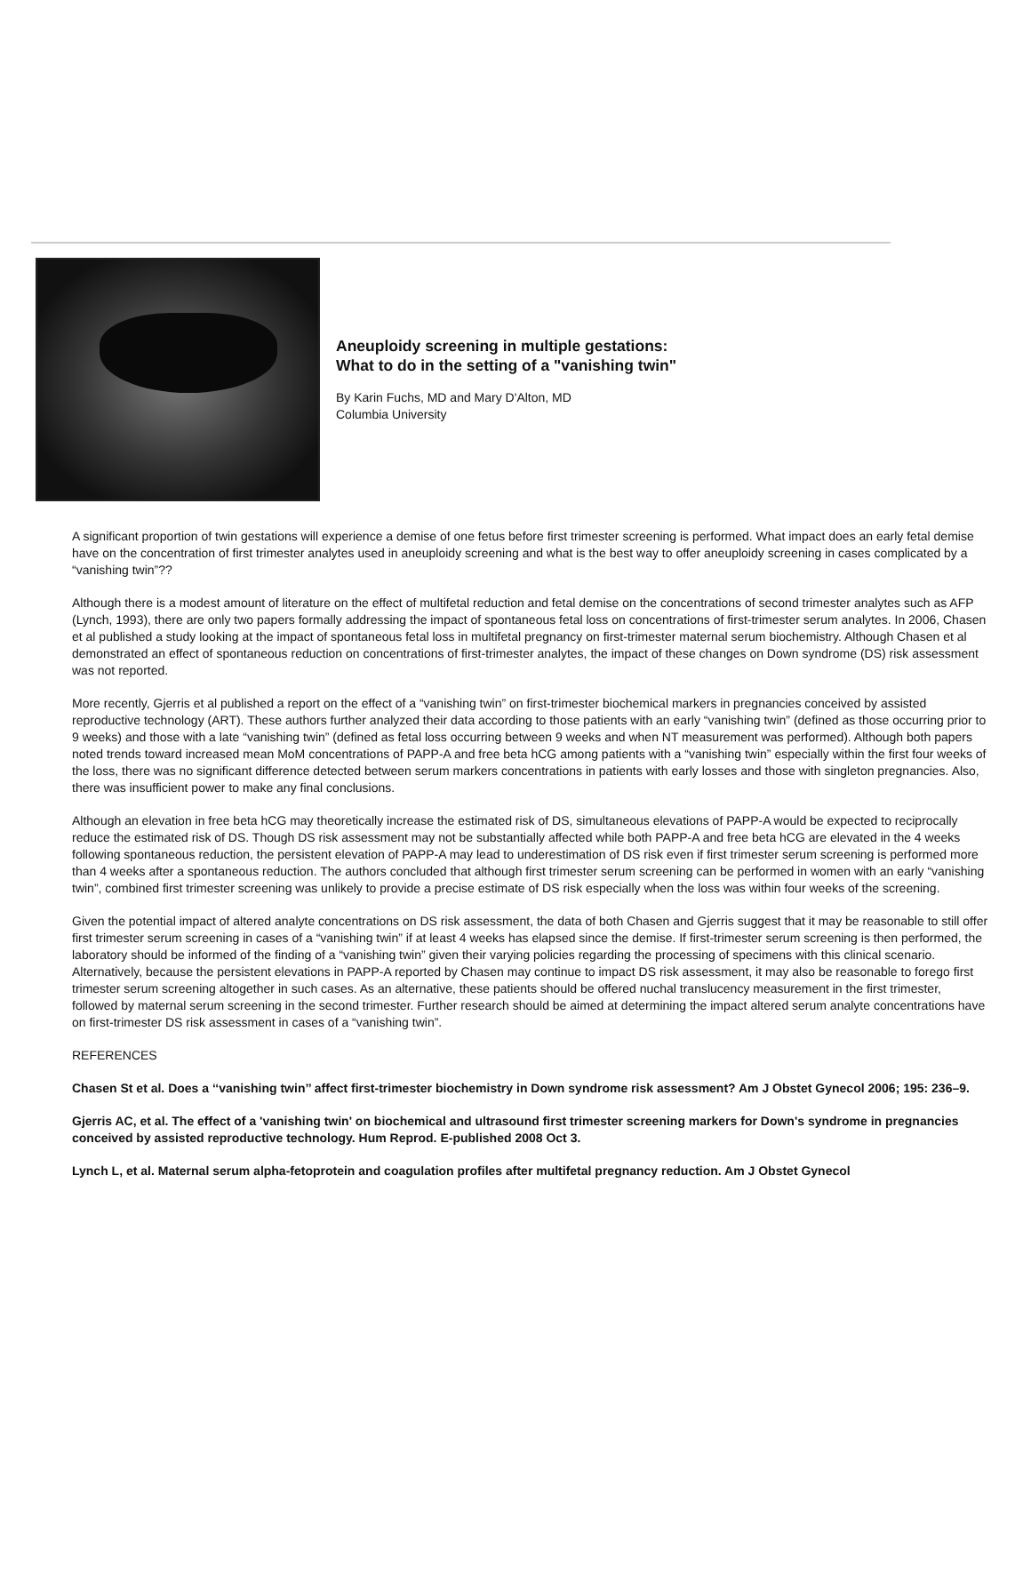Aneuploidy screening in multiple gestations:
What to do in the setting of a "vanishing twin"
By Karin Fuchs, MD and Mary D'Alton, MD
Columbia University
A significant proportion of twin gestations will experience a demise of one fetus before first trimester screening is performed. What impact does an early fetal demise have on the concentration of first trimester analytes used in aneuploidy screening and what is the best way to offer aneuploidy screening in cases complicated by a “vanishing twin”??
Although there is a modest amount of literature on the effect of multifetal reduction and fetal demise on the concentrations of second trimester analytes such as AFP (Lynch, 1993), there are only two papers formally addressing the impact of spontaneous fetal loss on concentrations of first-trimester serum analytes. In 2006, Chasen et al published a study looking at the impact of spontaneous fetal loss in multifetal pregnancy on first-trimester maternal serum biochemistry. Although Chasen et al demonstrated an effect of spontaneous reduction on concentrations of first-trimester analytes, the impact of these changes on Down syndrome (DS) risk assessment was not reported.
More recently, Gjerris et al published a report on the effect of a “vanishing twin” on first-trimester biochemical markers in pregnancies conceived by assisted reproductive technology (ART). These authors further analyzed their data according to those patients with an early “vanishing twin” (defined as those occurring prior to 9 weeks) and those with a late “vanishing twin” (defined as fetal loss occurring between 9 weeks and when NT measurement was performed). Although both papers noted trends toward increased mean MoM concentrations of PAPP-A and free beta hCG among patients with a “vanishing twin” especially within the first four weeks of the loss, there was no significant difference detected between serum markers concentrations in patients with early losses and those with singleton pregnancies. Also, there was insufficient power to make any final conclusions.
Although an elevation in free beta hCG may theoretically increase the estimated risk of DS, simultaneous elevations of PAPP-A would be expected to reciprocally reduce the estimated risk of DS. Though DS risk assessment may not be substantially affected while both PAPP-A and free beta hCG are elevated in the 4 weeks following spontaneous reduction, the persistent elevation of PAPP-A may lead to underestimation of DS risk even if first trimester serum screening is performed more than 4 weeks after a spontaneous reduction. The authors concluded that although first trimester serum screening can be performed in women with an early “vanishing twin”, combined first trimester screening was unlikely to provide a precise estimate of DS risk especially when the loss was within four weeks of the screening.
Given the potential impact of altered analyte concentrations on DS risk assessment, the data of both Chasen and Gjerris suggest that it may be reasonable to still offer first trimester serum screening in cases of a “vanishing twin” if at least 4 weeks has elapsed since the demise. If first-trimester serum screening is then performed, the laboratory should be informed of the finding of a “vanishing twin” given their varying policies regarding the processing of specimens with this clinical scenario. Alternatively, because the persistent elevations in PAPP-A reported by Chasen may continue to impact DS risk assessment, it may also be reasonable to forego first trimester serum screening altogether in such cases. As an alternative, these patients should be offered nuchal translucency measurement in the first trimester, followed by maternal serum screening in the second trimester. Further research should be aimed at determining the impact altered serum analyte concentrations have on first-trimester DS risk assessment in cases of a “vanishing twin”.
REFERENCES
Chasen St et al. Does a ‘‘vanishing twin’’ affect first-trimester biochemistry in Down syndrome risk assessment? Am J Obstet Gynecol 2006; 195: 236–9.
Gjerris AC, et al. The effect of a 'vanishing twin' on biochemical and ultrasound first trimester screening markers for Down's syndrome in pregnancies conceived by assisted reproductive technology. Hum Reprod. E-published 2008 Oct 3.
Lynch L, et al. Maternal serum alpha-fetoprotein and coagulation profiles after multifetal pregnancy reduction. Am J Obstet Gynecol